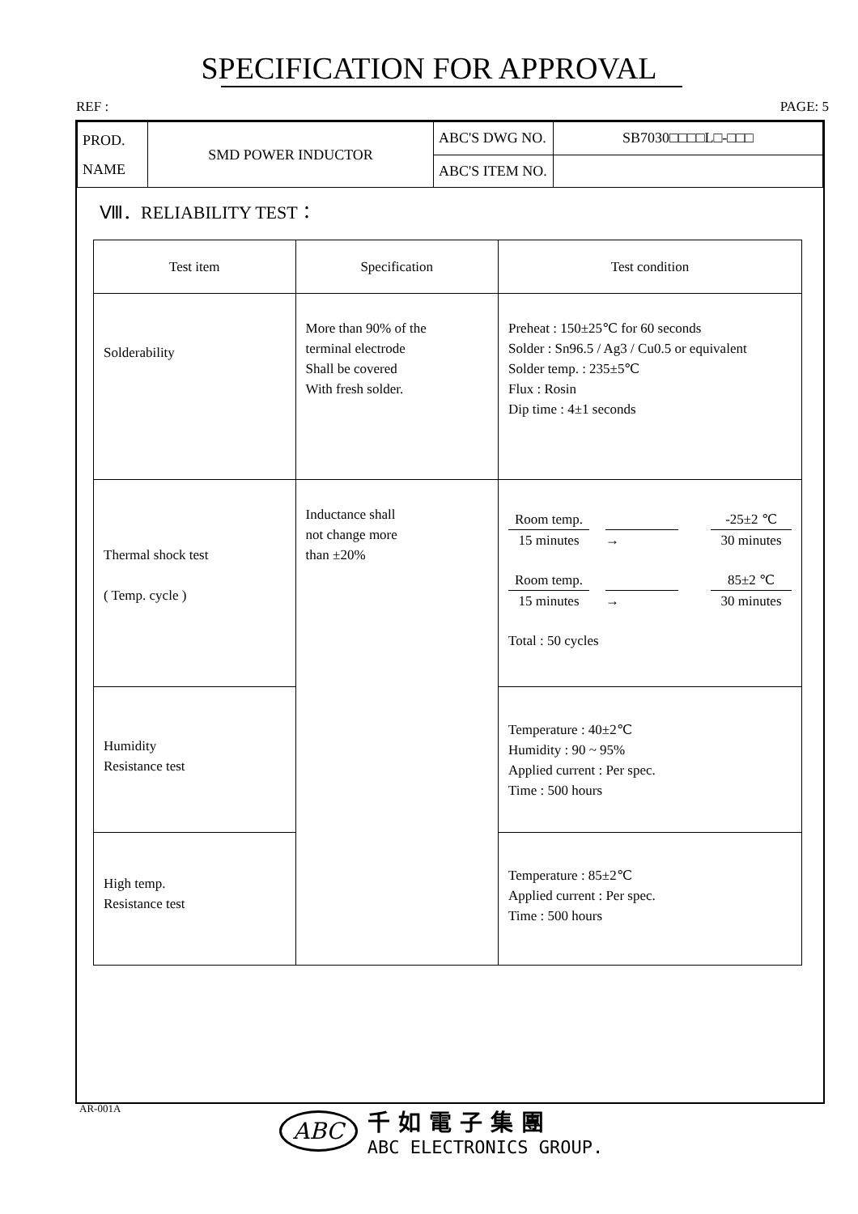SPECIFICATION FOR APPROVAL
REF : PAGE: 5
| PROD. NAME | SMD POWER INDUCTOR | ABC'S DWG NO. | SB7030□□□□L□-□□□ |
| | | ABC'S ITEM NO. | |
Ⅷ．RELIABILITY TEST：
| Test item | Specification | Test condition |
| --- | --- | --- |
| Solderability | More than 90% of the terminal electrode Shall be covered With fresh solder. | Preheat : 150±25℃ for 60 seconds Solder : Sn96.5 / Ag3 / Cu0.5 or equivalent Solder temp. : 235±5℃ Flux : Rosin Dip time : 4±1 seconds |
| Thermal shock test ( Temp. cycle ) | Inductance shall not change more than ±20% | Room temp. 15 minutes → -25±2 ℃ 30 minutes Room temp. 15 minutes → 85±2 ℃ 30 minutes Total : 50 cycles |
| Humidity Resistance test | | Temperature : 40±2℃ Humidity : 90 ~ 95% Applied current : Per spec. Time : 500 hours |
| High temp. Resistance test | | Temperature : 85±2℃ Applied current : Per spec. Time : 500 hours |
AR-001A
ABC
千如電子集團
ABC ELECTRONICS GROUP.